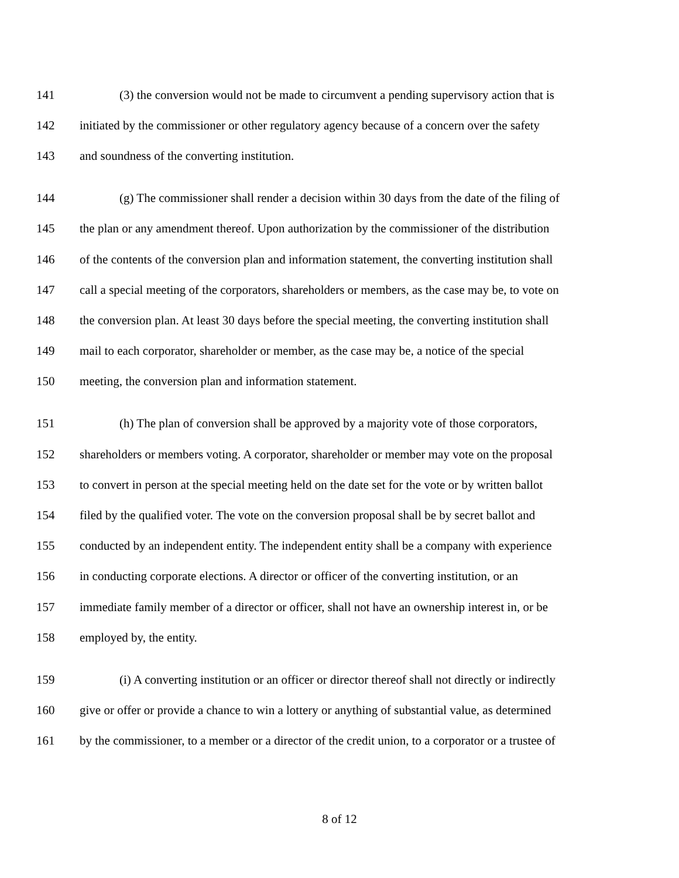141 (3) the conversion would not be made to circumvent a pending supervisory action that is
142 initiated by the commissioner or other regulatory agency because of a concern over the safety
143 and soundness of the converting institution.
144 (g) The commissioner shall render a decision within 30 days from the date of the filing of
145 the plan or any amendment thereof. Upon authorization by the commissioner of the distribution
146 of the contents of the conversion plan and information statement, the converting institution shall
147 call a special meeting of the corporators, shareholders or members, as the case may be, to vote on
148 the conversion plan. At least 30 days before the special meeting, the converting institution shall
149 mail to each corporator, shareholder or member, as the case may be, a notice of the special
150 meeting, the conversion plan and information statement.
151 (h) The plan of conversion shall be approved by a majority vote of those corporators,
152 shareholders or members voting. A corporator, shareholder or member may vote on the proposal
153 to convert in person at the special meeting held on the date set for the vote or by written ballot
154 filed by the qualified voter. The vote on the conversion proposal shall be by secret ballot and
155 conducted by an independent entity. The independent entity shall be a company with experience
156 in conducting corporate elections. A director or officer of the converting institution, or an
157 immediate family member of a director or officer, shall not have an ownership interest in, or be
158 employed by, the entity.
159 (i) A converting institution or an officer or director thereof shall not directly or indirectly
160 give or offer or provide a chance to win a lottery or anything of substantial value, as determined
161 by the commissioner, to a member or a director of the credit union, to a corporator or a trustee of
8 of 12